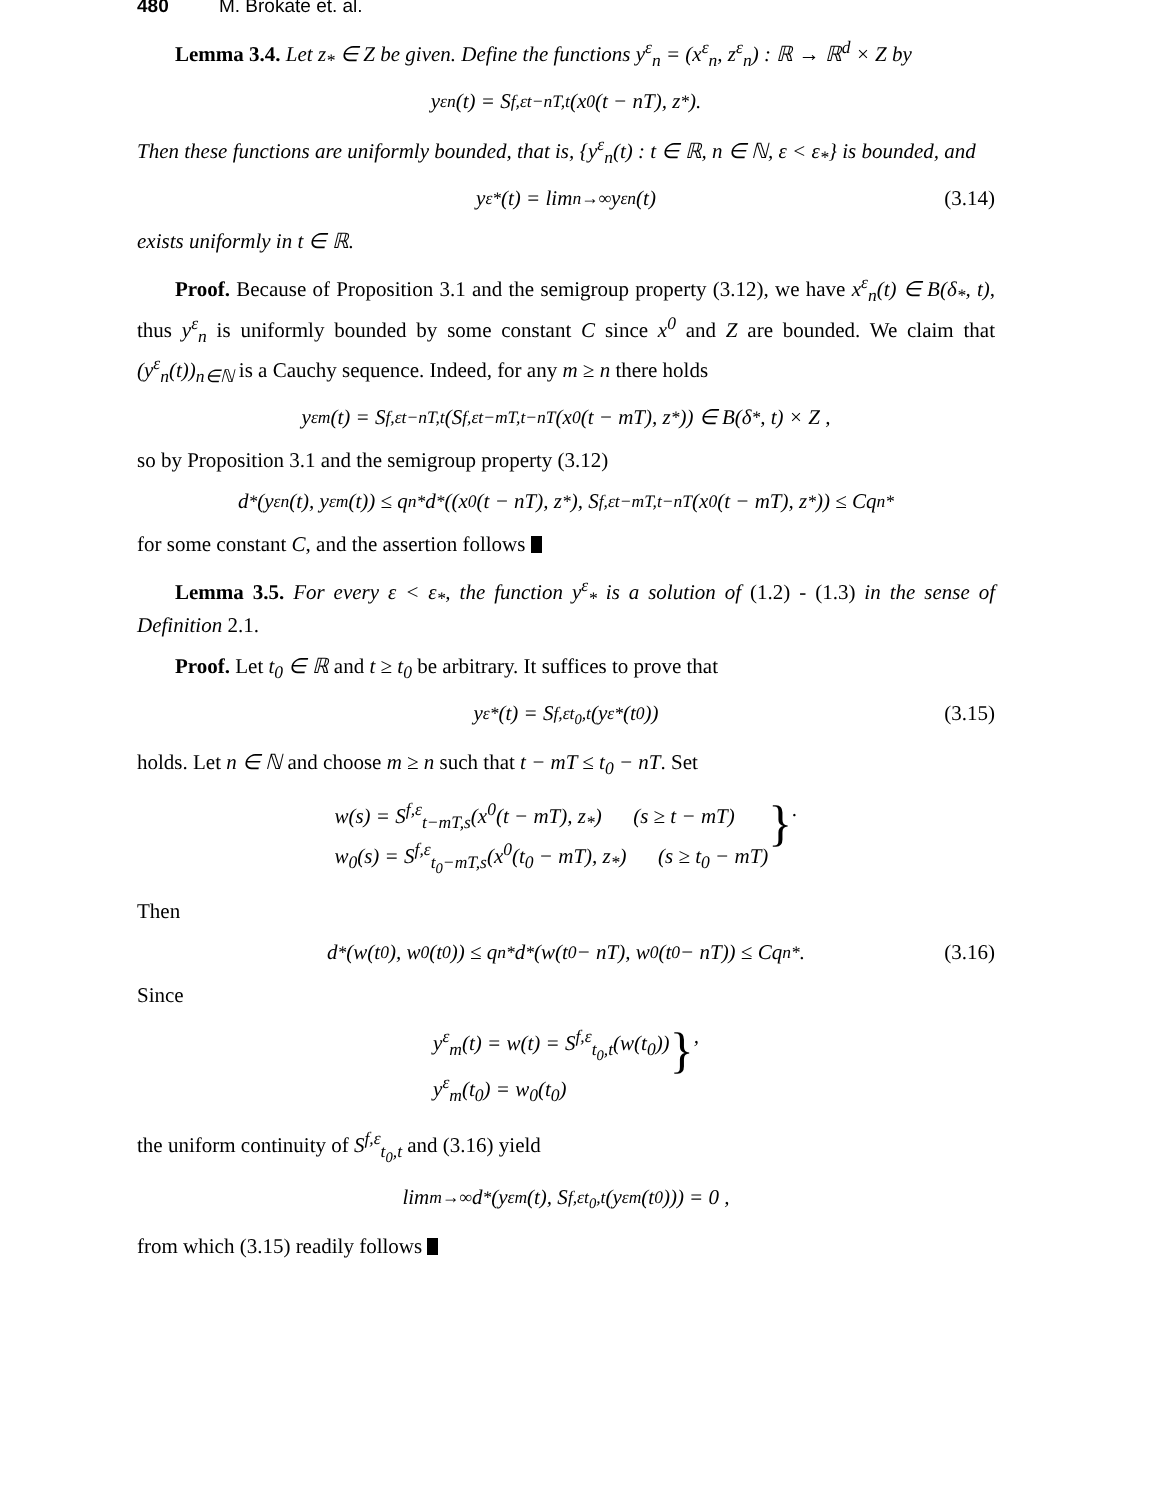480 M. Brokate et. al.
Lemma 3.4. Let z<sub>*</sub> ∈ Z be given. Define the functions y<sup>ε</sup><sub>n</sub> = (x<sup>ε</sup><sub>n</sub>, z<sup>ε</sup><sub>n</sub>) : ℝ → ℝ<sup>d</sup> × Z by
y<sup>ε</sup><sub>n</sub>(t) = S<sup>f,ε</sup><sub>t−nT,t</sub>(x<sup>0</sup>(t − nT), z<sub>*</sub>).
Then these functions are uniformly bounded, that is, {y<sup>ε</sup><sub>n</sub>(t) : t ∈ ℝ, n ∈ ℕ, ε < ε<sub>*</sub>} is bounded, and
y<sup>ε</sup><sub>*</sub>(t) = lim<sub>n→∞</sub> y<sup>ε</sup><sub>n</sub>(t) (3.14)
exists uniformly in t ∈ ℝ.
Proof. Because of Proposition 3.1 and the semigroup property (3.12), we have x<sup>ε</sup><sub>n</sub>(t) ∈ B(δ<sub>*</sub>, t), thus y<sup>ε</sup><sub>n</sub> is uniformly bounded by some constant C since x<sup>0</sup> and Z are bounded. We claim that (y<sup>ε</sup><sub>n</sub>(t))<sub>n∈ℕ</sub> is a Cauchy sequence. Indeed, for any m ≥ n there holds
y<sup>ε</sup><sub>m</sub>(t) = S<sup>f,ε</sup><sub>t−nT,t</sub>(S<sup>f,ε</sup><sub>t−mT,t−nT</sub>(x<sup>0</sup>(t − mT), z<sub>*</sub>)) ∈ B(δ<sub>*</sub>, t) × Z ,
so by Proposition 3.1 and the semigroup property (3.12)
d<sub>*</sub>(y<sup>ε</sup><sub>n</sub>(t), y<sup>ε</sup><sub>m</sub>(t)) ≤ q<sup>n</sup><sub>*</sub>d<sub>*</sub>((x<sup>0</sup>(t − nT), z<sub>*</sub>), S<sup>f,ε</sup><sub>t−mT,t−nT</sub>(x<sup>0</sup>(t − mT), z<sub>*</sub>)) ≤ Cq<sup>n</sup><sub>*</sub>
for some constant C, and the assertion follows
Lemma 3.5. For every ε < ε<sub>*</sub>, the function y<sup>ε</sup><sub>*</sub> is a solution of (1.2) - (1.3) in the sense of Definition 2.1.
Proof. Let t<sub>0</sub> ∈ ℝ and t ≥ t<sub>0</sub> be arbitrary. It suffices to prove that
y<sup>ε</sup><sub>*</sub>(t) = S<sup>f,ε</sup><sub>t<sub>0</sub>,t</sub>(y<sup>ε</sup><sub>*</sub>(t<sub>0</sub>)) (3.15)
holds. Let n ∈ ℕ and choose m ≥ n such that t − mT ≤ t<sub>0</sub> − nT. Set
w(s) = S<sup>f,ε</sup><sub>t−mT,s</sub>(x<sup>0</sup>(t − mT), z<sub>*</sub>) (s ≥ t − mT)
w<sub>0</sub>(s) = S<sup>f,ε</sup><sub>t<sub>0</sub>−mT,s</sub>(x<sup>0</sup>(t<sub>0</sub> − mT), z<sub>*</sub>) (s ≥ t<sub>0</sub> − mT)
} .
Then
d<sub>*</sub>(w(t<sub>0</sub>), w<sub>0</sub>(t<sub>0</sub>)) ≤ q<sup>n</sup><sub>*</sub>d<sub>*</sub>(w(t<sub>0</sub> − nT), w<sub>0</sub>(t<sub>0</sub> − nT)) ≤ Cq<sup>n</sup><sub>*</sub> . (3.16)
Since
y<sup>ε</sup><sub>m</sub>(t) = w(t) = S<sup>f,ε</sup><sub>t<sub>0</sub>,t</sub>(w(t<sub>0</sub>))
y<sup>ε</sup><sub>m</sub>(t<sub>0</sub>) = w<sub>0</sub>(t<sub>0</sub>)
} ,
the uniform continuity of S<sup>f,ε</sup><sub>t<sub>0</sub>,t</sub> and (3.16) yield
lim<sub>m→∞</sub> d<sub>*</sub>(y<sup>ε</sup><sub>m</sub>(t), S<sup>f,ε</sup><sub>t<sub>0</sub>,t</sub>(y<sup>ε</sup><sub>m</sub>(t<sub>0</sub>))) = 0 ,
from which (3.15) readily follows